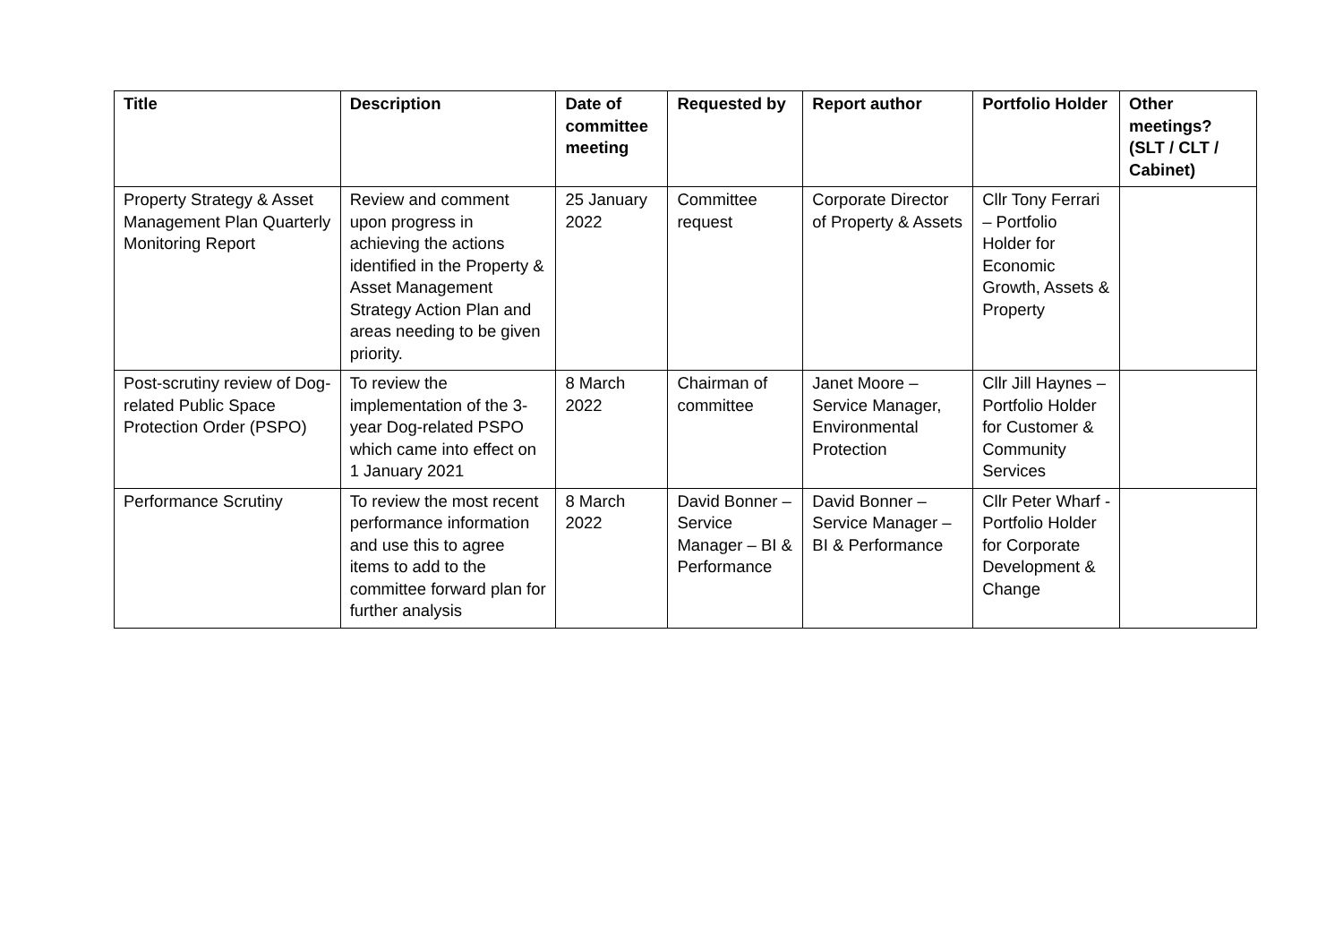| Title | Description | Date of committee meeting | Requested by | Report author | Portfolio Holder | Other meetings? (SLT / CLT / Cabinet) |
| --- | --- | --- | --- | --- | --- | --- |
| Property Strategy & Asset Management Plan Quarterly Monitoring Report | Review and comment upon progress in achieving the actions identified in the Property & Asset Management Strategy Action Plan and areas needing to be given priority. | 25 January 2022 | Committee request | Corporate Director of Property & Assets | Cllr Tony Ferrari – Portfolio Holder for Economic Growth, Assets & Property | |
| Post-scrutiny review of Dog-related Public Space Protection Order (PSPO) | To review the implementation of the 3-year Dog-related PSPO which came into effect on 1 January 2021 | 8 March 2022 | Chairman of committee | Janet Moore – Service Manager, Environmental Protection | Cllr Jill Haynes – Portfolio Holder for Customer & Community Services | |
| Performance Scrutiny | To review the most recent performance information and use this to agree items to add to the committee forward plan for further analysis | 8 March 2022 | David Bonner – Service Manager – BI & Performance | David Bonner – Service Manager – BI & Performance | Cllr Peter Wharf - Portfolio Holder for Corporate Development & Change | |